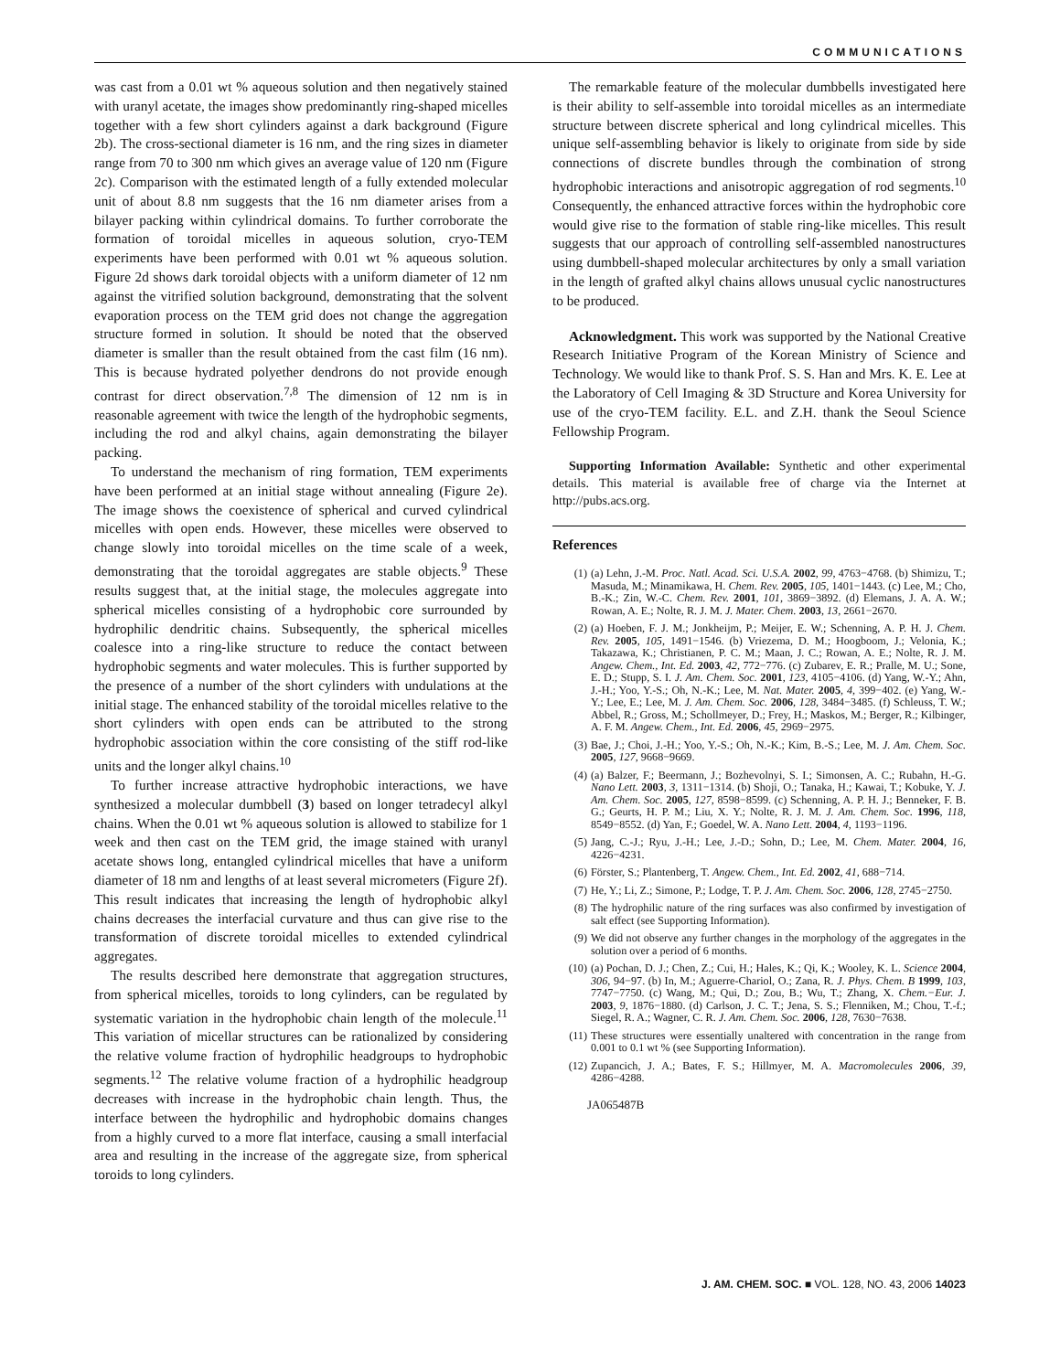COMMUNICATIONS
was cast from a 0.01 wt % aqueous solution and then negatively stained with uranyl acetate, the images show predominantly ring-shaped micelles together with a few short cylinders against a dark background (Figure 2b). The cross-sectional diameter is 16 nm, and the ring sizes in diameter range from 70 to 300 nm which gives an average value of 120 nm (Figure 2c). Comparison with the estimated length of a fully extended molecular unit of about 8.8 nm suggests that the 16 nm diameter arises from a bilayer packing within cylindrical domains. To further corroborate the formation of toroidal micelles in aqueous solution, cryo-TEM experiments have been performed with 0.01 wt % aqueous solution. Figure 2d shows dark toroidal objects with a uniform diameter of 12 nm against the vitrified solution background, demonstrating that the solvent evaporation process on the TEM grid does not change the aggregation structure formed in solution. It should be noted that the observed diameter is smaller than the result obtained from the cast film (16 nm). This is because hydrated polyether dendrons do not provide enough contrast for direct observation.<sup>7,8</sup> The dimension of 12 nm is in reasonable agreement with twice the length of the hydrophobic segments, including the rod and alkyl chains, again demonstrating the bilayer packing.
To understand the mechanism of ring formation, TEM experiments have been performed at an initial stage without annealing (Figure 2e). The image shows the coexistence of spherical and curved cylindrical micelles with open ends. However, these micelles were observed to change slowly into toroidal micelles on the time scale of a week, demonstrating that the toroidal aggregates are stable objects.<sup>9</sup> These results suggest that, at the initial stage, the molecules aggregate into spherical micelles consisting of a hydrophobic core surrounded by hydrophilic dendritic chains. Subsequently, the spherical micelles coalesce into a ring-like structure to reduce the contact between hydrophobic segments and water molecules. This is further supported by the presence of a number of the short cylinders with undulations at the initial stage. The enhanced stability of the toroidal micelles relative to the short cylinders with open ends can be attributed to the strong hydrophobic association within the core consisting of the stiff rod-like units and the longer alkyl chains.<sup>10</sup>
To further increase attractive hydrophobic interactions, we have synthesized a molecular dumbbell (3) based on longer tetradecyl alkyl chains. When the 0.01 wt % aqueous solution is allowed to stabilize for 1 week and then cast on the TEM grid, the image stained with uranyl acetate shows long, entangled cylindrical micelles that have a uniform diameter of 18 nm and lengths of at least several micrometers (Figure 2f). This result indicates that increasing the length of hydrophobic alkyl chains decreases the interfacial curvature and thus can give rise to the transformation of discrete toroidal micelles to extended cylindrical aggregates.
The results described here demonstrate that aggregation structures, from spherical micelles, toroids to long cylinders, can be regulated by systematic variation in the hydrophobic chain length of the molecule.<sup>11</sup> This variation of micellar structures can be rationalized by considering the relative volume fraction of hydrophilic headgroups to hydrophobic segments.<sup>12</sup> The relative volume fraction of a hydrophilic headgroup decreases with increase in the hydrophobic chain length. Thus, the interface between the hydrophilic and hydrophobic domains changes from a highly curved to a more flat interface, causing a small interfacial area and resulting in the increase of the aggregate size, from spherical toroids to long cylinders.
The remarkable feature of the molecular dumbbells investigated here is their ability to self-assemble into toroidal micelles as an intermediate structure between discrete spherical and long cylindrical micelles. This unique self-assembling behavior is likely to originate from side by side connections of discrete bundles through the combination of strong hydrophobic interactions and anisotropic aggregation of rod segments.<sup>10</sup> Consequently, the enhanced attractive forces within the hydrophobic core would give rise to the formation of stable ring-like micelles. This result suggests that our approach of controlling self-assembled nanostructures using dumbbell-shaped molecular architectures by only a small variation in the length of grafted alkyl chains allows unusual cyclic nanostructures to be produced.
Acknowledgment. This work was supported by the National Creative Research Initiative Program of the Korean Ministry of Science and Technology. We would like to thank Prof. S. S. Han and Mrs. K. E. Lee at the Laboratory of Cell Imaging & 3D Structure and Korea University for use of the cryo-TEM facility. E.L. and Z.H. thank the Seoul Science Fellowship Program.
Supporting Information Available: Synthetic and other experimental details. This material is available free of charge via the Internet at http://pubs.acs.org.
References
(1) (a) Lehn, J.-M. Proc. Natl. Acad. Sci. U.S.A. 2002, 99, 4763−4768. (b) Shimizu, T.; Masuda, M.; Minamikawa, H. Chem. Rev. 2005, 105, 1401−1443. (c) Lee, M.; Cho, B.-K.; Zin, W.-C. Chem. Rev. 2001, 101, 3869−3892. (d) Elemans, J. A. A. W.; Rowan, A. E.; Nolte, R. J. M. J. Mater. Chem. 2003, 13, 2661−2670.
(2) (a) Hoeben, F. J. M.; Jonkheijm, P.; Meijer, E. W.; Schenning, A. P. H. J. Chem. Rev. 2005, 105, 1491−1546. (b) Vriezema, D. M.; Hoogboom, J.; Velonia, K.; Takazawa, K.; Christianen, P. C. M.; Maan, J. C.; Rowan, A. E.; Nolte, R. J. M. Angew. Chem., Int. Ed. 2003, 42, 772−776. (c) Zubarev, E. R.; Pralle, M. U.; Sone, E. D.; Stupp, S. I. J. Am. Chem. Soc. 2001, 123, 4105−4106. (d) Yang, W.-Y.; Ahn, J.-H.; Yoo, Y.-S.; Oh, N.-K.; Lee, M. Nat. Mater. 2005, 4, 399−402. (e) Yang, W.-Y.; Lee, E.; Lee, M. J. Am. Chem. Soc. 2006, 128, 3484−3485. (f) Schleuss, T. W.; Abbel, R.; Gross, M.; Schollmeyer, D.; Frey, H.; Maskos, M.; Berger, R.; Kilbinger, A. F. M. Angew. Chem., Int. Ed. 2006, 45, 2969−2975.
(3) Bae, J.; Choi, J.-H.; Yoo, Y.-S.; Oh, N.-K.; Kim, B.-S.; Lee, M. J. Am. Chem. Soc. 2005, 127, 9668−9669.
(4) (a) Balzer, F.; Beermann, J.; Bozhevolnyi, S. I.; Simonsen, A. C.; Rubahn, H.-G. Nano Lett. 2003, 3, 1311−1314. (b) Shoji, O.; Tanaka, H.; Kawai, T.; Kobuke, Y. J. Am. Chem. Soc. 2005, 127, 8598−8599. (c) Schenning, A. P. H. J.; Benneker, F. B. G.; Geurts, H. P. M.; Liu, X. Y.; Nolte, R. J. M. J. Am. Chem. Soc. 1996, 118, 8549−8552. (d) Yan, F.; Goedel, W. A. Nano Lett. 2004, 4, 1193−1196.
(5) Jang, C.-J.; Ryu, J.-H.; Lee, J.-D.; Sohn, D.; Lee, M. Chem. Mater. 2004, 16, 4226−4231.
(6) Förster, S.; Plantenberg, T. Angew. Chem., Int. Ed. 2002, 41, 688−714.
(7) He, Y.; Li, Z.; Simone, P.; Lodge, T. P. J. Am. Chem. Soc. 2006, 128, 2745−2750.
(8) The hydrophilic nature of the ring surfaces was also confirmed by investigation of salt effect (see Supporting Information).
(9) We did not observe any further changes in the morphology of the aggregates in the solution over a period of 6 months.
(10) (a) Pochan, D. J.; Chen, Z.; Cui, H.; Hales, K.; Qi, K.; Wooley, K. L. Science 2004, 306, 94−97. (b) In, M.; Aguerre-Chariol, O.; Zana, R. J. Phys. Chem. B 1999, 103, 7747−7750. (c) Wang, M.; Qui, D.; Zou, B.; Wu, T.; Zhang, X. Chem.−Eur. J. 2003, 9, 1876−1880. (d) Carlson, J. C. T.; Jena, S. S.; Flenniken, M.; Chou, T.-f.; Siegel, R. A.; Wagner, C. R. J. Am. Chem. Soc. 2006, 128, 7630−7638.
(11) These structures were essentially unaltered with concentration in the range from 0.001 to 0.1 wt % (see Supporting Information).
(12) Zupancich, J. A.; Bates, F. S.; Hillmyer, M. A. Macromolecules 2006, 39, 4286−4288.
JA065487B
J. AM. CHEM. SOC. ■ VOL. 128, NO. 43, 2006 14023